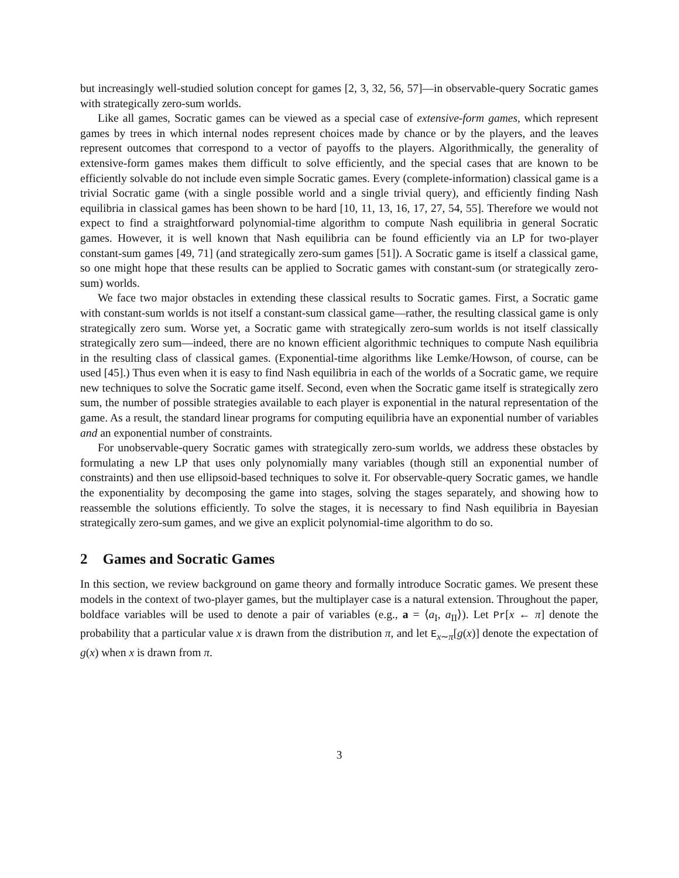but increasingly well-studied solution concept for games [2, 3, 32, 56, 57]—in observable-query Socratic games with strategically zero-sum worlds.
Like all games, Socratic games can be viewed as a special case of extensive-form games, which represent games by trees in which internal nodes represent choices made by chance or by the players, and the leaves represent outcomes that correspond to a vector of payoffs to the players. Algorithmically, the generality of extensive-form games makes them difficult to solve efficiently, and the special cases that are known to be efficiently solvable do not include even simple Socratic games. Every (complete-information) classical game is a trivial Socratic game (with a single possible world and a single trivial query), and efficiently finding Nash equilibria in classical games has been shown to be hard [10, 11, 13, 16, 17, 27, 54, 55]. Therefore we would not expect to find a straightforward polynomial-time algorithm to compute Nash equilibria in general Socratic games. However, it is well known that Nash equilibria can be found efficiently via an LP for two-player constant-sum games [49, 71] (and strategically zero-sum games [51]). A Socratic game is itself a classical game, so one might hope that these results can be applied to Socratic games with constant-sum (or strategically zero-sum) worlds.
We face two major obstacles in extending these classical results to Socratic games. First, a Socratic game with constant-sum worlds is not itself a constant-sum classical game—rather, the resulting classical game is only strategically zero sum. Worse yet, a Socratic game with strategically zero-sum worlds is not itself classically strategically zero sum—indeed, there are no known efficient algorithmic techniques to compute Nash equilibria in the resulting class of classical games. (Exponential-time algorithms like Lemke/Howson, of course, can be used [45].) Thus even when it is easy to find Nash equilibria in each of the worlds of a Socratic game, we require new techniques to solve the Socratic game itself. Second, even when the Socratic game itself is strategically zero sum, the number of possible strategies available to each player is exponential in the natural representation of the game. As a result, the standard linear programs for computing equilibria have an exponential number of variables and an exponential number of constraints.
For unobservable-query Socratic games with strategically zero-sum worlds, we address these obstacles by formulating a new LP that uses only polynomially many variables (though still an exponential number of constraints) and then use ellipsoid-based techniques to solve it. For observable-query Socratic games, we handle the exponentiality by decomposing the game into stages, solving the stages separately, and showing how to reassemble the solutions efficiently. To solve the stages, it is necessary to find Nash equilibria in Bayesian strategically zero-sum games, and we give an explicit polynomial-time algorithm to do so.
2 Games and Socratic Games
In this section, we review background on game theory and formally introduce Socratic games. We present these models in the context of two-player games, but the multiplayer case is a natural extension. Throughout the paper, boldface variables will be used to denote a pair of variables (e.g., a = ⟨a<sub>I</sub>, a<sub>II</sub>⟩). Let Pr[x ← π] denote the probability that a particular value x is drawn from the distribution π, and let E<sub>x∼π</sub>[g(x)] denote the expectation of g(x) when x is drawn from π.
3